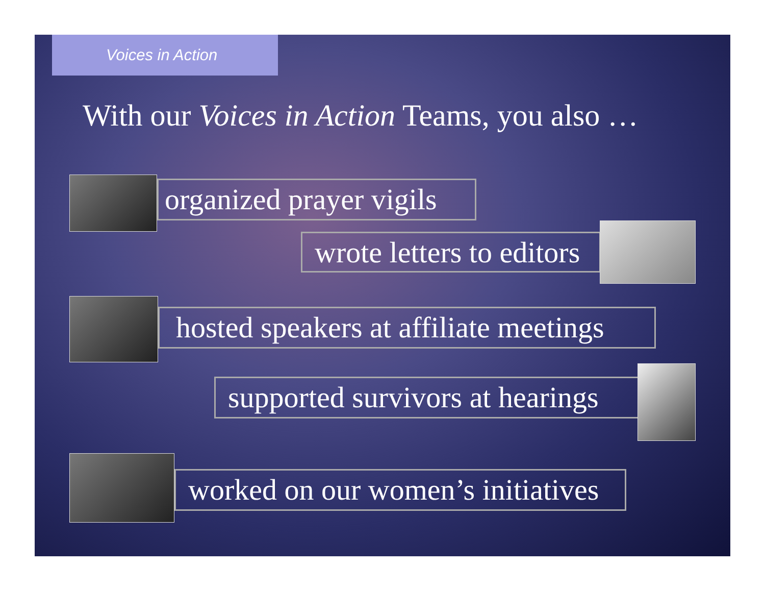Voices in Action
With our Voices in Action Teams, you also …
organized prayer vigils
wrote letters to editors
hosted speakers at affiliate meetings
supported survivors at hearings
worked on our women’s initiatives